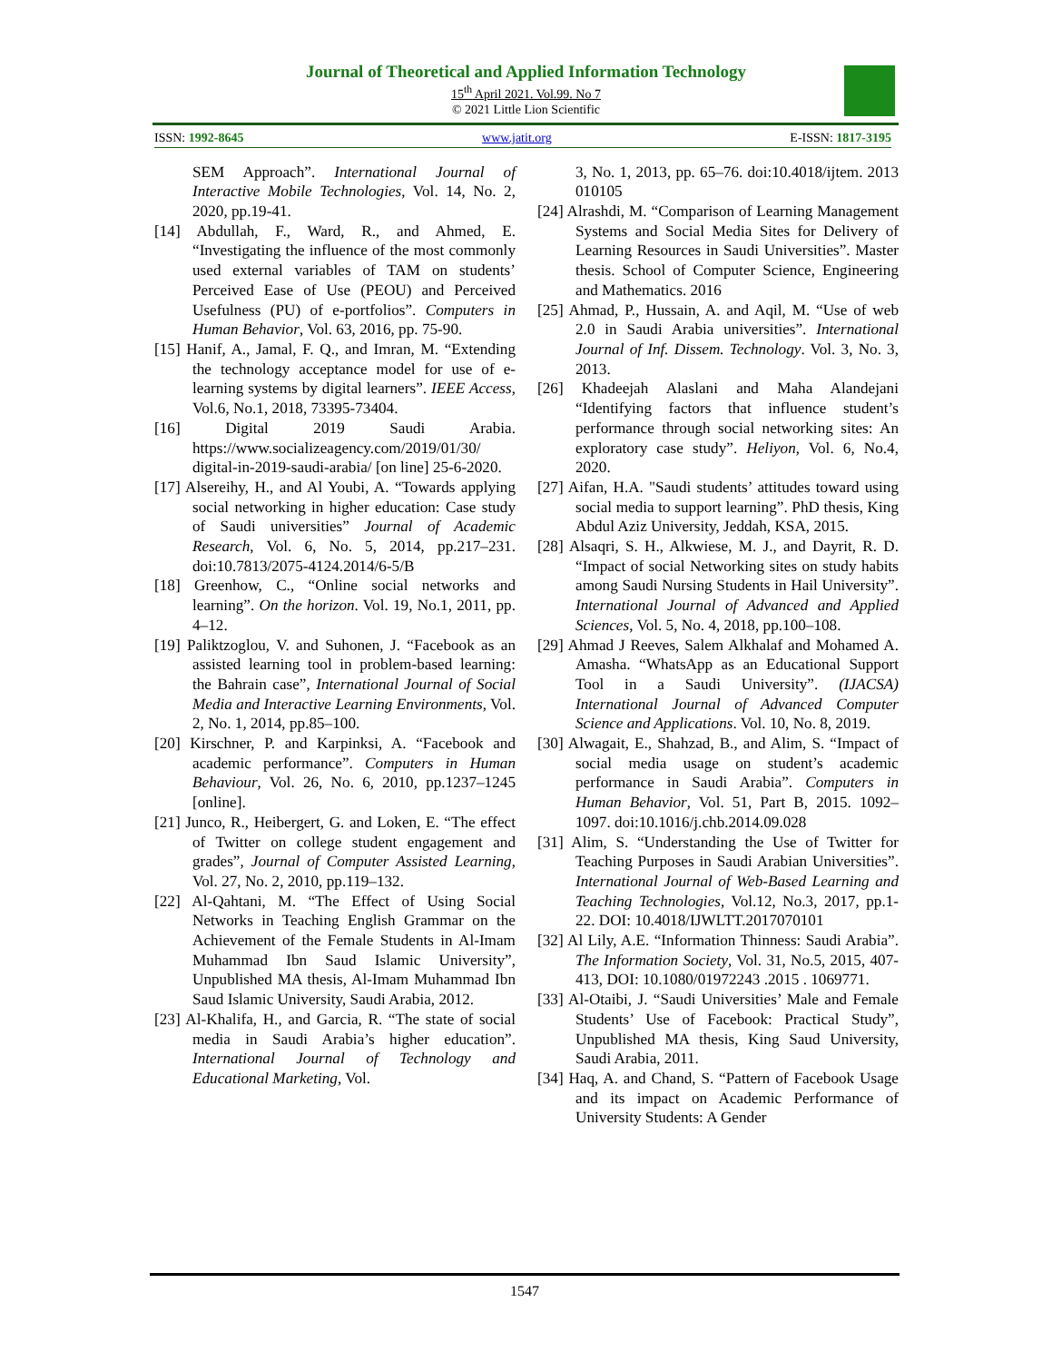Journal of Theoretical and Applied Information Technology
15<sup>th</sup> April 2021. Vol.99. No 7
© 2021 Little Lion Scientific
ISSN: 1992-8645 www.jatit.org E-ISSN: 1817-3195
SEM Approach”. International Journal of Interactive Mobile Technologies, Vol. 14, No. 2, 2020, pp.19-41.
[14] Abdullah, F., Ward, R., and Ahmed, E. “Investigating the influence of the most commonly used external variables of TAM on students’ Perceived Ease of Use (PEOU) and Perceived Usefulness (PU) of e-portfolios”. Computers in Human Behavior, Vol. 63, 2016, pp. 75-90.
[15] Hanif, A., Jamal, F. Q., and Imran, M. “Extending the technology acceptance model for use of e-learning systems by digital learners”. IEEE Access, Vol.6, No.1, 2018, 73395-73404.
[16] Digital 2019 Saudi Arabia. https://www.socializeagency.com/2019/01/30/ digital-in-2019-saudi-arabia/ [on line] 25-6-2020.
[17] Alsereihy, H., and Al Youbi, A. “Towards applying social networking in higher education: Case study of Saudi universities” Journal of Academic Research, Vol. 6, No. 5, 2014, pp.217–231. doi:10.7813/2075-4124.2014/6-5/B
[18] Greenhow, C., “Online social networks and learning”. On the horizon. Vol. 19, No.1, 2011, pp. 4–12.
[19] Paliktzoglou, V. and Suhonen, J. “Facebook as an assisted learning tool in problem-based learning: the Bahrain case”, International Journal of Social Media and Interactive Learning Environments, Vol. 2, No. 1, 2014, pp.85–100.
[20] Kirschner, P. and Karpinksi, A. “Facebook and academic performance”. Computers in Human Behaviour, Vol. 26, No. 6, 2010, pp.1237–1245 [online].
[21] Junco, R., Heibergert, G. and Loken, E. “The effect of Twitter on college student engagement and grades”, Journal of Computer Assisted Learning, Vol. 27, No. 2, 2010, pp.119–132.
[22] Al-Qahtani, M. “The Effect of Using Social Networks in Teaching English Grammar on the Achievement of the Female Students in Al-Imam Muhammad Ibn Saud Islamic University”, Unpublished MA thesis, Al-Imam Muhammad Ibn Saud Islamic University, Saudi Arabia, 2012.
[23] Al-Khalifa, H., and Garcia, R. “The state of social media in Saudi Arabia’s higher education”. International Journal of Technology and Educational Marketing, Vol.
3, No. 1, 2013, pp. 65–76. doi:10.4018/ijtem. 2013 010105
[24] Alrashdi, M. “Comparison of Learning Management Systems and Social Media Sites for Delivery of Learning Resources in Saudi Universities”. Master thesis. School of Computer Science, Engineering and Mathematics. 2016
[25] Ahmad, P., Hussain, A. and Aqil, M. “Use of web 2.0 in Saudi Arabia universities”. International Journal of Inf. Dissem. Technology. Vol. 3, No. 3, 2013.
[26] Khadeejah Alaslani and Maha Alandejani “Identifying factors that influence student’s performance through social networking sites: An exploratory case study”. Heliyon, Vol. 6, No.4, 2020.
[27] Aifan, H.A. "Saudi students’ attitudes toward using social media to support learning”. PhD thesis, King Abdul Aziz University, Jeddah, KSA, 2015.
[28] Alsaqri, S. H., Alkwiese, M. J., and Dayrit, R. D. “Impact of social Networking sites on study habits among Saudi Nursing Students in Hail University”. International Journal of Advanced and Applied Sciences, Vol. 5, No. 4, 2018, pp.100–108.
[29] Ahmad J Reeves, Salem Alkhalaf and Mohamed A. Amasha. “WhatsApp as an Educational Support Tool in a Saudi University”. (IJACSA) International Journal of Advanced Computer Science and Applications. Vol. 10, No. 8, 2019.
[30] Alwagait, E., Shahzad, B., and Alim, S. “Impact of social media usage on student’s academic performance in Saudi Arabia”. Computers in Human Behavior, Vol. 51, Part B, 2015. 1092–1097. doi:10.1016/j.chb.2014.09.028
[31] Alim, S. “Understanding the Use of Twitter for Teaching Purposes in Saudi Arabian Universities”. International Journal of Web-Based Learning and Teaching Technologies, Vol.12, No.3, 2017, pp.1-22. DOI: 10.4018/IJWLTT.2017070101
[32] Al Lily, A.E. “Information Thinness: Saudi Arabia”. The Information Society, Vol. 31, No.5, 2015, 407-413, DOI: 10.1080/01972243 .2015 . 1069771.
[33] Al-Otaibi, J. “Saudi Universities’ Male and Female Students’ Use of Facebook: Practical Study”, Unpublished MA thesis, King Saud University, Saudi Arabia, 2011.
[34] Haq, A. and Chand, S. “Pattern of Facebook Usage and its impact on Academic Performance of University Students: A Gender
1547